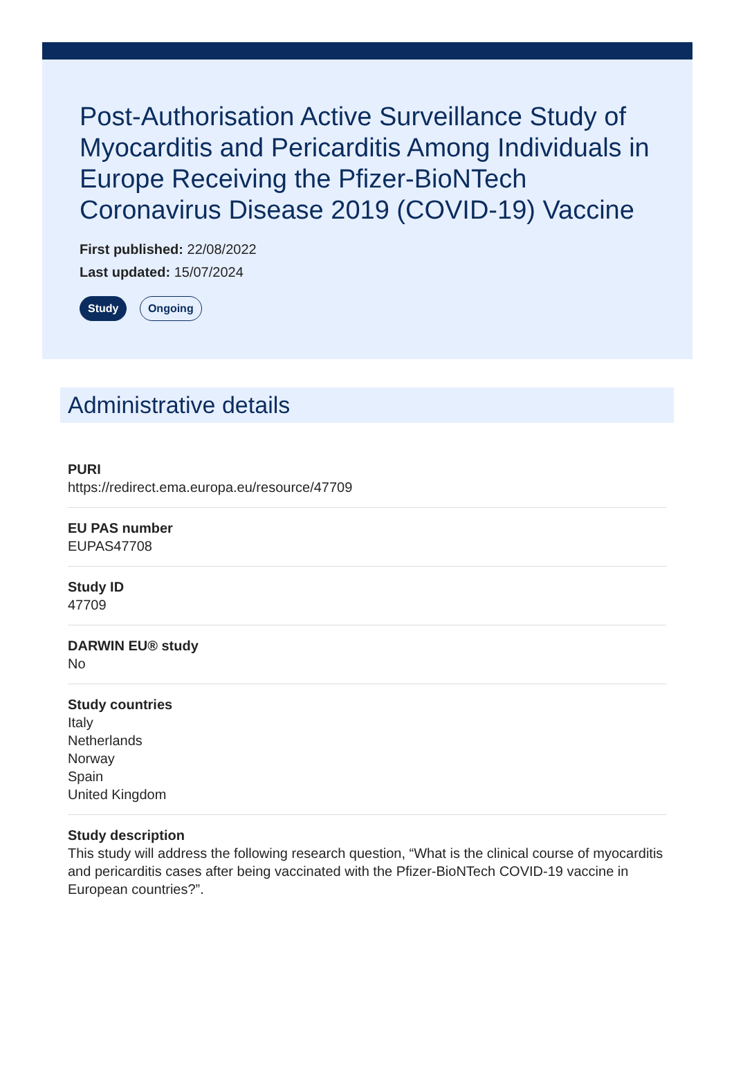Post-Authorisation Active Surveillance Study of Myocarditis and Pericarditis Among Individuals in Europe Receiving the Pfizer-BioNTech Coronavirus Disease 2019 (COVID-19) Vaccine
First published: 22/08/2022
Last updated: 15/07/2024
Study Ongoing
Administrative details
PURI
https://redirect.ema.europa.eu/resource/47709
EU PAS number
EUPAS47708
Study ID
47709
DARWIN EU® study
No
Study countries
Italy
Netherlands
Norway
Spain
United Kingdom
Study description
This study will address the following research question, “What is the clinical course of myocarditis and pericarditis cases after being vaccinated with the Pfizer-BioNTech COVID-19 vaccine in European countries?”.